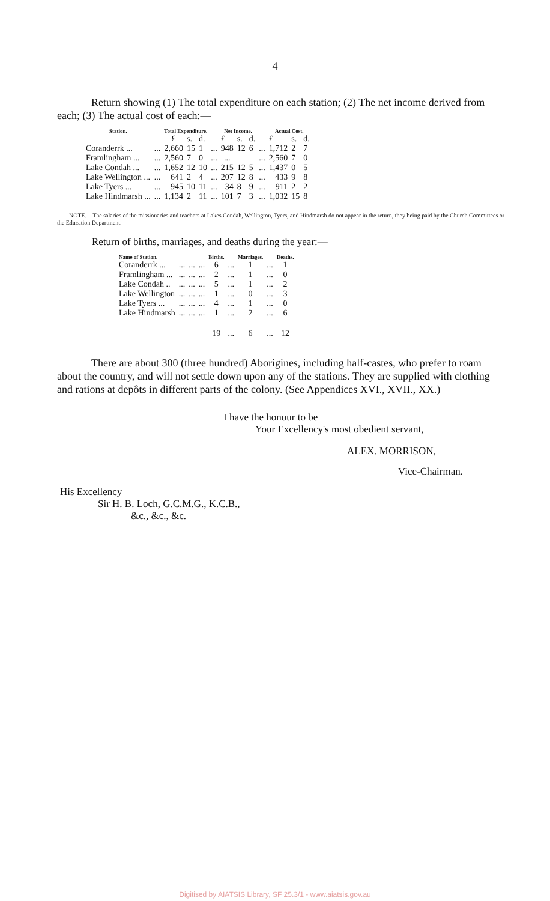4
Return showing (1) The total expenditure on each station; (2) The net income derived from each; (3) The actual cost of each:—
| Station. | | Total Expenditure. | | | | Net Income. | | | | Actual Cost. | | |
| --- | --- | --- | --- | --- | --- | --- | --- | --- | --- | --- | --- | --- |
| | | £ | s. | d. | | £ | s. | d. | | £ | s. | d. |
| Coranderrk ... | ... | 2,660 | 15 | 1 | ... | 948 | 12 | 6 | ... | 1,712 | 2 | 7 |
| Framlingham ... | ... | 2,560 | 7 | 0 | ... | ... | | | ... | 2,560 | 7 | 0 |
| Lake Condah ... | ... | 1,652 | 12 | 10 | ... | 215 | 12 | 5 | ... | 1,437 | 0 | 5 |
| Lake Wellington ... | ... | 641 | 2 | 4 | ... | 207 | 12 | 8 | ... | 433 | 9 | 8 |
| Lake Tyers ... | ... | 945 | 10 | 11 | ... | 34 | 8 | 9 | ... | 911 | 2 | 2 |
| Lake Hindmarsh ... | ... | 1,134 | 2 | 11 | ... | 101 | 7 | 3 | ... | 1,032 | 15 | 8 |
NOTE.—The salaries of the missionaries and teachers at Lakes Condah, Wellington, Tyers, and Hindmarsh do not appear in the return, they being paid by the Church Committees or the Education Department.
Return of births, marriages, and deaths during the year:—
| Name of Station. | | | | Births. | | Marriages. | | Deaths. |
| --- | --- | --- | --- | --- | --- | --- | --- | --- |
| Coranderrk ... | ... | ... | ... | 6 | ... | 1 | ... | 1 |
| Framlingham ... | ... | ... | ... | 2 | ... | 1 | ... | 0 |
| Lake Condah .. | ... | ... | ... | 5 | ... | 1 | ... | 2 |
| Lake Wellington | ... | ... | ... | 1 | ... | 0 | ... | 3 |
| Lake Tyers ... | ... | ... | ... | 4 | ... | 1 | ... | 0 |
| Lake Hindmarsh | ... | ... | ... | 1 | ... | 2 | ... | 6 |
| | | | | 19 | ... | 6 | ... | 12 |
There are about 300 (three hundred) Aborigines, including half-castes, who prefer to roam about the country, and will not settle down upon any of the stations. They are supplied with clothing and rations at depôts in different parts of the colony. (See Appendices XVI., XVII., XX.)
I have the honour to be
Your Excellency's most obedient servant,
ALEX. MORRISON,
Vice-Chairman.
His Excellency
Sir H. B. Loch, G.C.M.G., K.C.B.,
&c., &c., &c.
Digitised by AIATSIS Library, SF 25.3/1 - www.aiatsis.gov.au